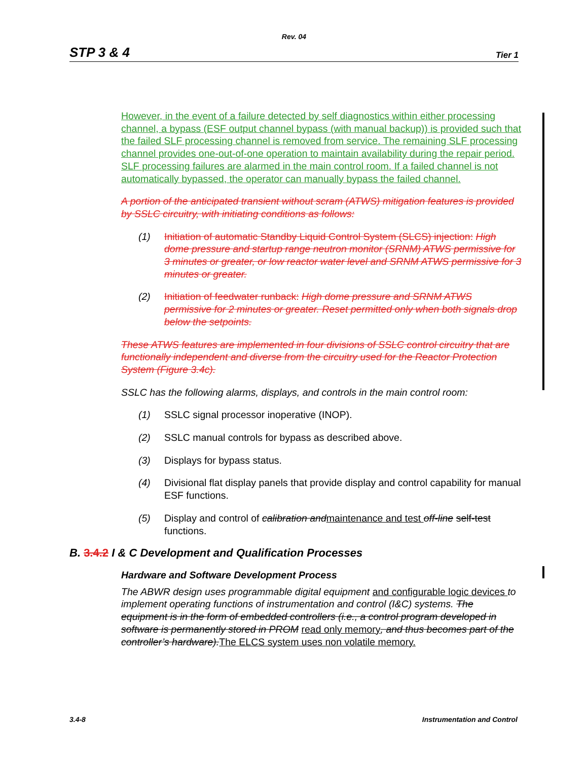Rev. 04
STP 3 & 4 Tier 1
However, in the event of a failure detected by self diagnostics within either processing channel, a bypass (ESF output channel bypass (with manual backup)) is provided such that the failed SLF processing channel is removed from service. The remaining SLF processing channel provides one-out-of-one operation to maintain availability during the repair period. SLF processing failures are alarmed in the main control room. If a failed channel is not automatically bypassed, the operator can manually bypass the failed channel.
A portion of the anticipated transient without scram (ATWS) mitigation features is provided by SSLC circuitry, with initiating conditions as follows:
(1) Initiation of automatic Standby Liquid Control System (SLCS) injection: High dome pressure and startup range neutron monitor (SRNM) ATWS permissive for 3 minutes or greater, or low reactor water level and SRNM ATWS permissive for 3 minutes or greater.
(2) Initiation of feedwater runback: High dome pressure and SRNM ATWS permissive for 2 minutes or greater. Reset permitted only when both signals drop below the setpoints.
These ATWS features are implemented in four divisions of SSLC control circuitry that are functionally independent and diverse from the circuitry used for the Reactor Protection System (Figure 3.4c).
SSLC has the following alarms, displays, and controls in the main control room:
(1) SSLC signal processor inoperative (INOP).
(2) SSLC manual controls for bypass as described above.
(3) Displays for bypass status.
(4) Divisional flat display panels that provide display and control capability for manual ESF functions.
(5) Display and control of calibration and maintenance and test off-line self-test functions.
B. 3.4.2 I & C Development and Qualification Processes
Hardware and Software Development Process
The ABWR design uses programmable digital equipment and configurable logic devices to implement operating functions of instrumentation and control (I&C) systems. The equipment is in the form of embedded controllers (i.e., a control program developed in software is permanently stored in PROM read only memory, and thus becomes part of the controller’s hardware). The ELCS system uses non volatile memory.
3.4-8 Instrumentation and Control